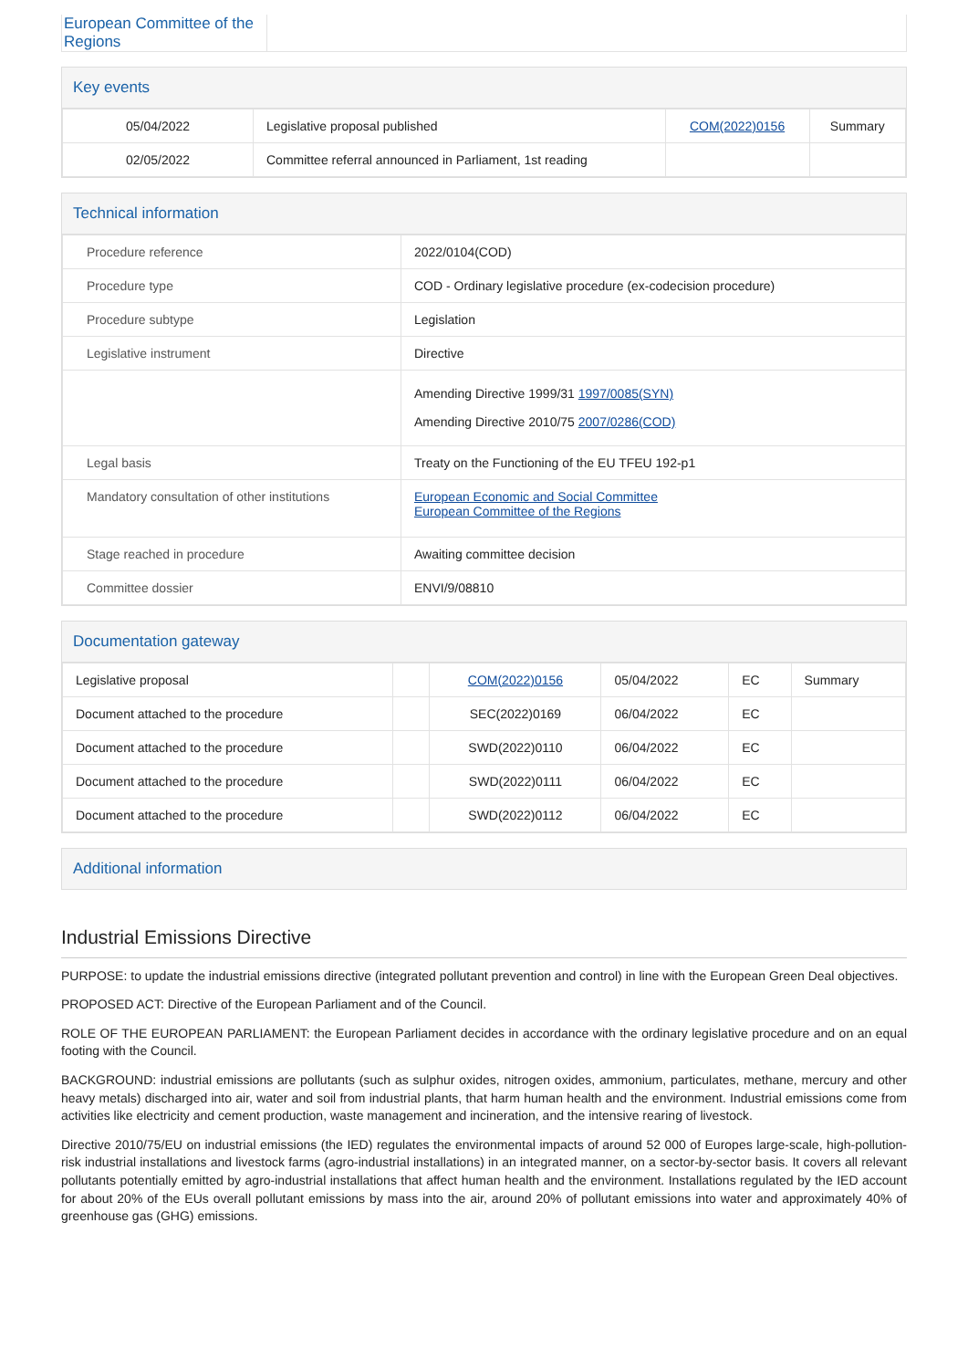| European Committee of the Regions | |
Key events
| 05/04/2022 | Legislative proposal published | COM(2022)0156 | Summary |
| 02/05/2022 | Committee referral announced in Parliament, 1st reading | | |
Technical information
| Procedure reference | 2022/0104(COD) |
| Procedure type | COD - Ordinary legislative procedure (ex-codecision procedure) |
| Procedure subtype | Legislation |
| Legislative instrument | Directive |
| | Amending Directive 1999/31 1997/0085(SYN) Amending Directive 2010/75 2007/0286(COD) |
| Legal basis | Treaty on the Functioning of the EU TFEU 192-p1 |
| Mandatory consultation of other institutions | European Economic and Social Committee European Committee of the Regions |
| Stage reached in procedure | Awaiting committee decision |
| Committee dossier | ENVI/9/08810 |
Documentation gateway
| Legislative proposal | | COM(2022)0156 | 05/04/2022 | EC | Summary |
| Document attached to the procedure | | SEC(2022)0169 | 06/04/2022 | EC | |
| Document attached to the procedure | | SWD(2022)0110 | 06/04/2022 | EC | |
| Document attached to the procedure | | SWD(2022)0111 | 06/04/2022 | EC | |
| Document attached to the procedure | | SWD(2022)0112 | 06/04/2022 | EC | |
Additional information
Industrial Emissions Directive
PURPOSE: to update the industrial emissions directive (integrated pollutant prevention and control) in line with the European Green Deal objectives.
PROPOSED ACT: Directive of the European Parliament and of the Council.
ROLE OF THE EUROPEAN PARLIAMENT: the European Parliament decides in accordance with the ordinary legislative procedure and on an equal footing with the Council.
BACKGROUND: industrial emissions are pollutants (such as sulphur oxides, nitrogen oxides, ammonium, particulates, methane, mercury and other heavy metals) discharged into air, water and soil from industrial plants, that harm human health and the environment. Industrial emissions come from activities like electricity and cement production, waste management and incineration, and the intensive rearing of livestock.
Directive 2010/75/EU on industrial emissions (the IED) regulates the environmental impacts of around 52 000 of Europes large-scale, high-pollution-risk industrial installations and livestock farms (agro-industrial installations) in an integrated manner, on a sector-by-sector basis. It covers all relevant pollutants potentially emitted by agro-industrial installations that affect human health and the environment. Installations regulated by the IED account for about 20% of the EUs overall pollutant emissions by mass into the air, around 20% of pollutant emissions into water and approximately 40% of greenhouse gas (GHG) emissions.